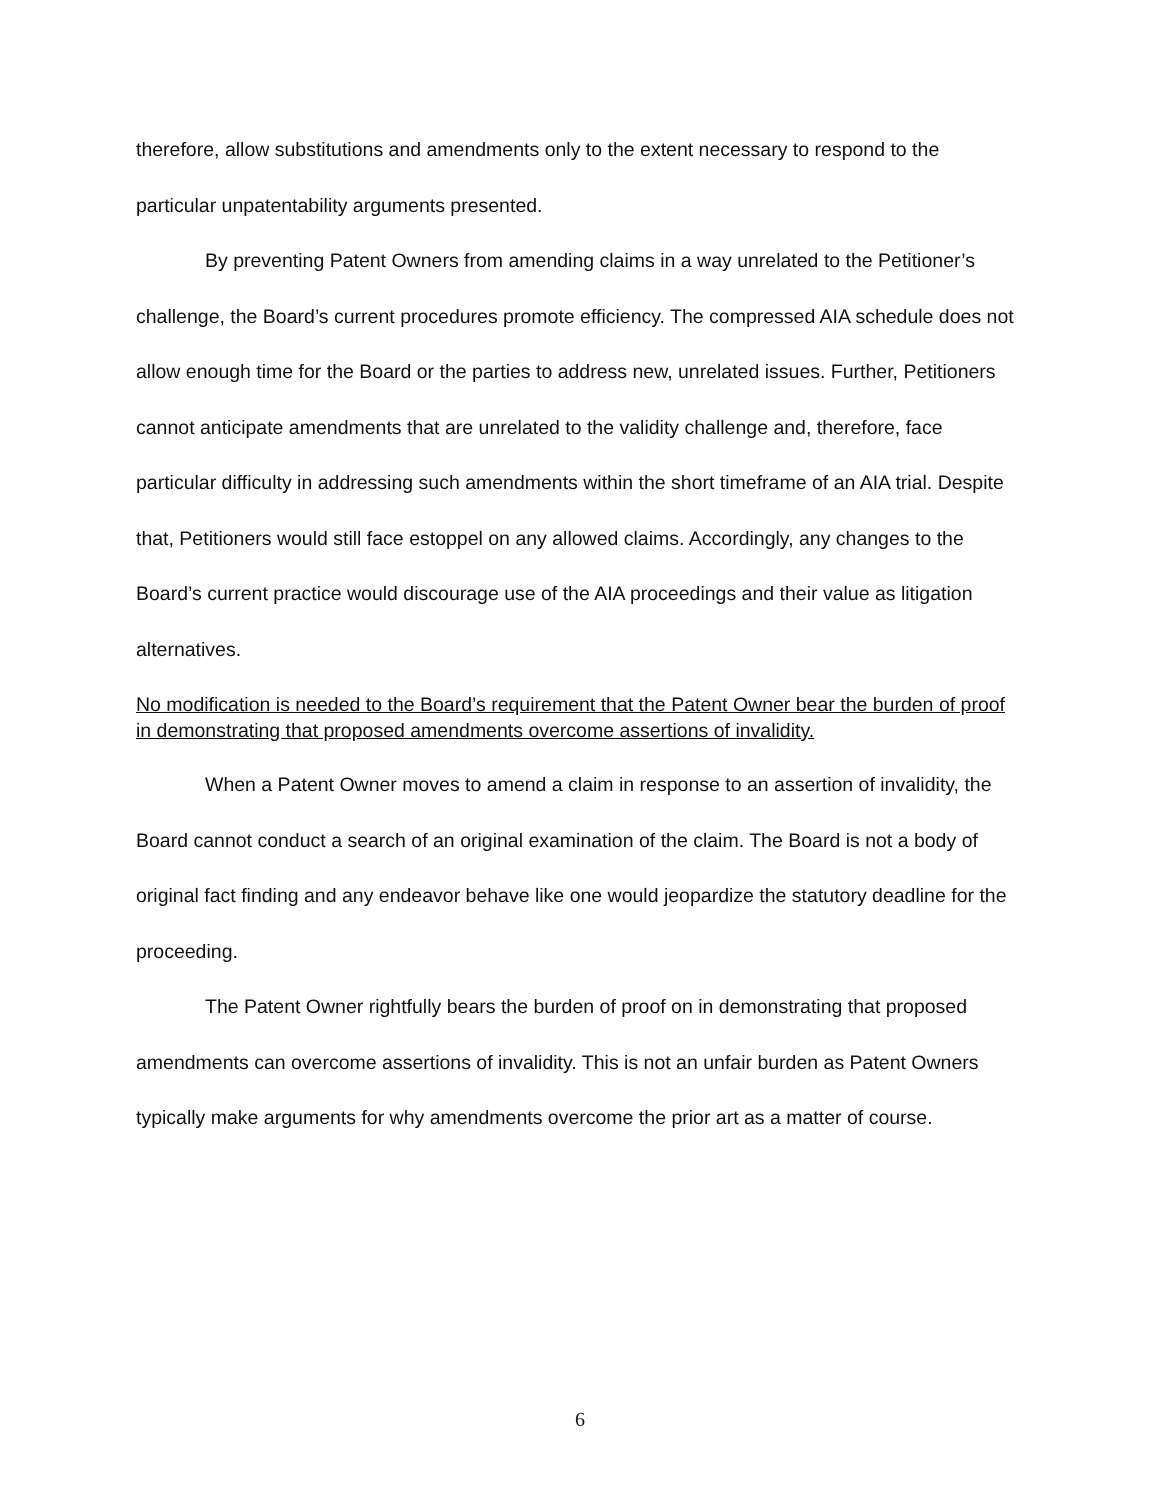therefore, allow substitutions and amendments only to the extent necessary to respond to the particular unpatentability arguments presented.
By preventing Patent Owners from amending claims in a way unrelated to the Petitioner’s challenge, the Board’s current procedures promote efficiency. The compressed AIA schedule does not allow enough time for the Board or the parties to address new, unrelated issues. Further, Petitioners cannot anticipate amendments that are unrelated to the validity challenge and, therefore, face particular difficulty in addressing such amendments within the short timeframe of an AIA trial. Despite that, Petitioners would still face estoppel on any allowed claims. Accordingly, any changes to the Board’s current practice would discourage use of the AIA proceedings and their value as litigation alternatives.
No modification is needed to the Board’s requirement that the Patent Owner bear the burden of proof in demonstrating that proposed amendments overcome assertions of invalidity.
When a Patent Owner moves to amend a claim in response to an assertion of invalidity, the Board cannot conduct a search of an original examination of the claim. The Board is not a body of original fact finding and any endeavor behave like one would jeopardize the statutory deadline for the proceeding.
The Patent Owner rightfully bears the burden of proof on in demonstrating that proposed amendments can overcome assertions of invalidity. This is not an unfair burden as Patent Owners typically make arguments for why amendments overcome the prior art as a matter of course.
6